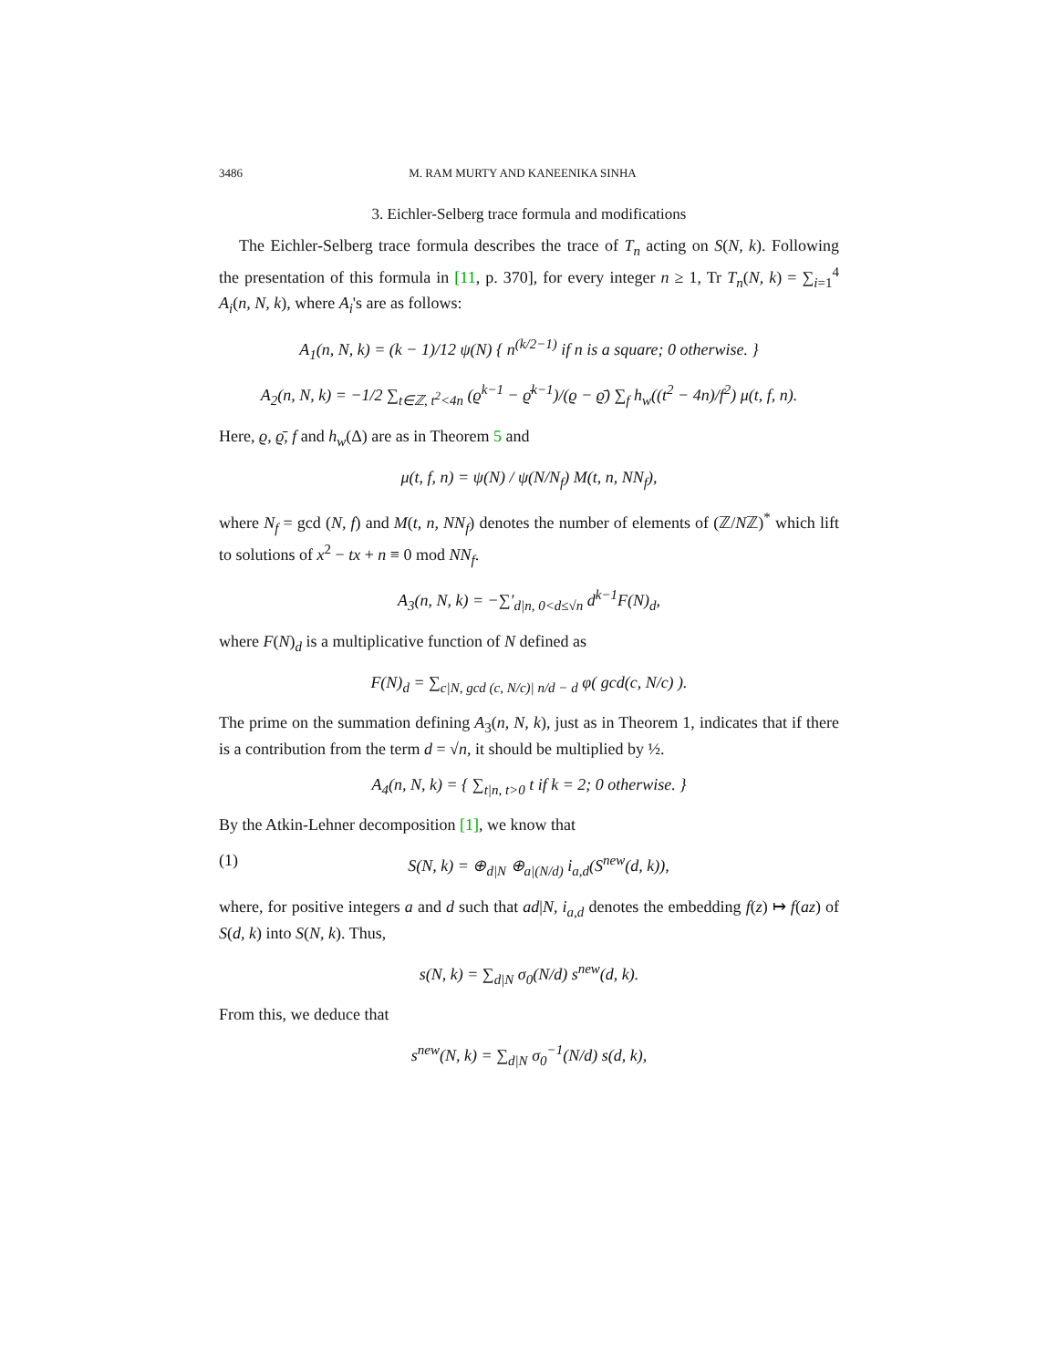3486 M. RAM MURTY AND KANEENIKA SINHA
3. Eichler-Selberg trace formula and modifications
The Eichler-Selberg trace formula describes the trace of T<sub>n</sub> acting on S(N, k). Following the presentation of this formula in [11, p. 370], for every integer n ≥ 1, Tr T<sub>n</sub>(N, k) = ∑<sub>i=1</sub><sup>4</sup> A<sub>i</sub>(n, N, k), where A<sub>i</sub>'s are as follows:
A<sub>1</sub>(n, N, k) = (k − 1)/12 ψ(N) { n<sup>(k/2−1)</sup> if n is a square; 0 otherwise. }
A<sub>2</sub>(n, N, k) = −1/2 ∑<sub>t∈ℤ, t<sup>2</sup><4n</sub> (ϱ<sup>k−1</sup> − ϱ̄<sup>k−1</sup>)/(ϱ − ϱ̄) ∑<sub>f</sub> h<sub>w</sub>((t<sup>2</sup> − 4n)/f<sup>2</sup>) μ(t, f, n).
Here, ϱ, ϱ̄, f and h<sub>w</sub>(Δ) are as in Theorem 5 and
μ(t, f, n) = ψ(N) / ψ(N/N<sub>f</sub>) M(t, n, NN<sub>f</sub>),
where N<sub>f</sub> = gcd (N, f) and M(t, n, NN<sub>f</sub>) denotes the number of elements of (ℤ/Nℤ)<sup>*</sup> which lift to solutions of x<sup>2</sup> − tx + n ≡ 0 mod NN<sub>f</sub>.
A<sub>3</sub>(n, N, k) = −∑′<sub>d|n, 0<d≤√n</sub> d<sup>k−1</sup>F(N)<sub>d</sub>,
where F(N)<sub>d</sub> is a multiplicative function of N defined as
F(N)<sub>d</sub> = ∑<sub>c|N, gcd (c, N/c)| n/d − d</sub> φ( gcd(c, N/c) ).
The prime on the summation defining A<sub>3</sub>(n, N, k), just as in Theorem 1, indicates that if there is a contribution from the term d = √n, it should be multiplied by ½.
A<sub>4</sub>(n, N, k) = { ∑<sub>t|n, t>0</sub> t if k = 2; 0 otherwise. }
By the Atkin-Lehner decomposition [1], we know that
(1) S(N, k) = ⊕<sub>d|N</sub> ⊕<sub>a|(N/d)</sub> i<sub>a,d</sub>(S<sup>new</sup>(d, k)),
where, for positive integers a and d such that ad|N, i<sub>a,d</sub> denotes the embedding f(z) ↦ f(az) of S(d, k) into S(N, k). Thus,
s(N, k) = ∑<sub>d|N</sub> σ<sub>0</sub>(N/d) s<sup>new</sup>(d, k).
From this, we deduce that
s<sup>new</sup>(N, k) = ∑<sub>d|N</sub> σ<sub>0</sub><sup>−1</sup>(N/d) s(d, k),